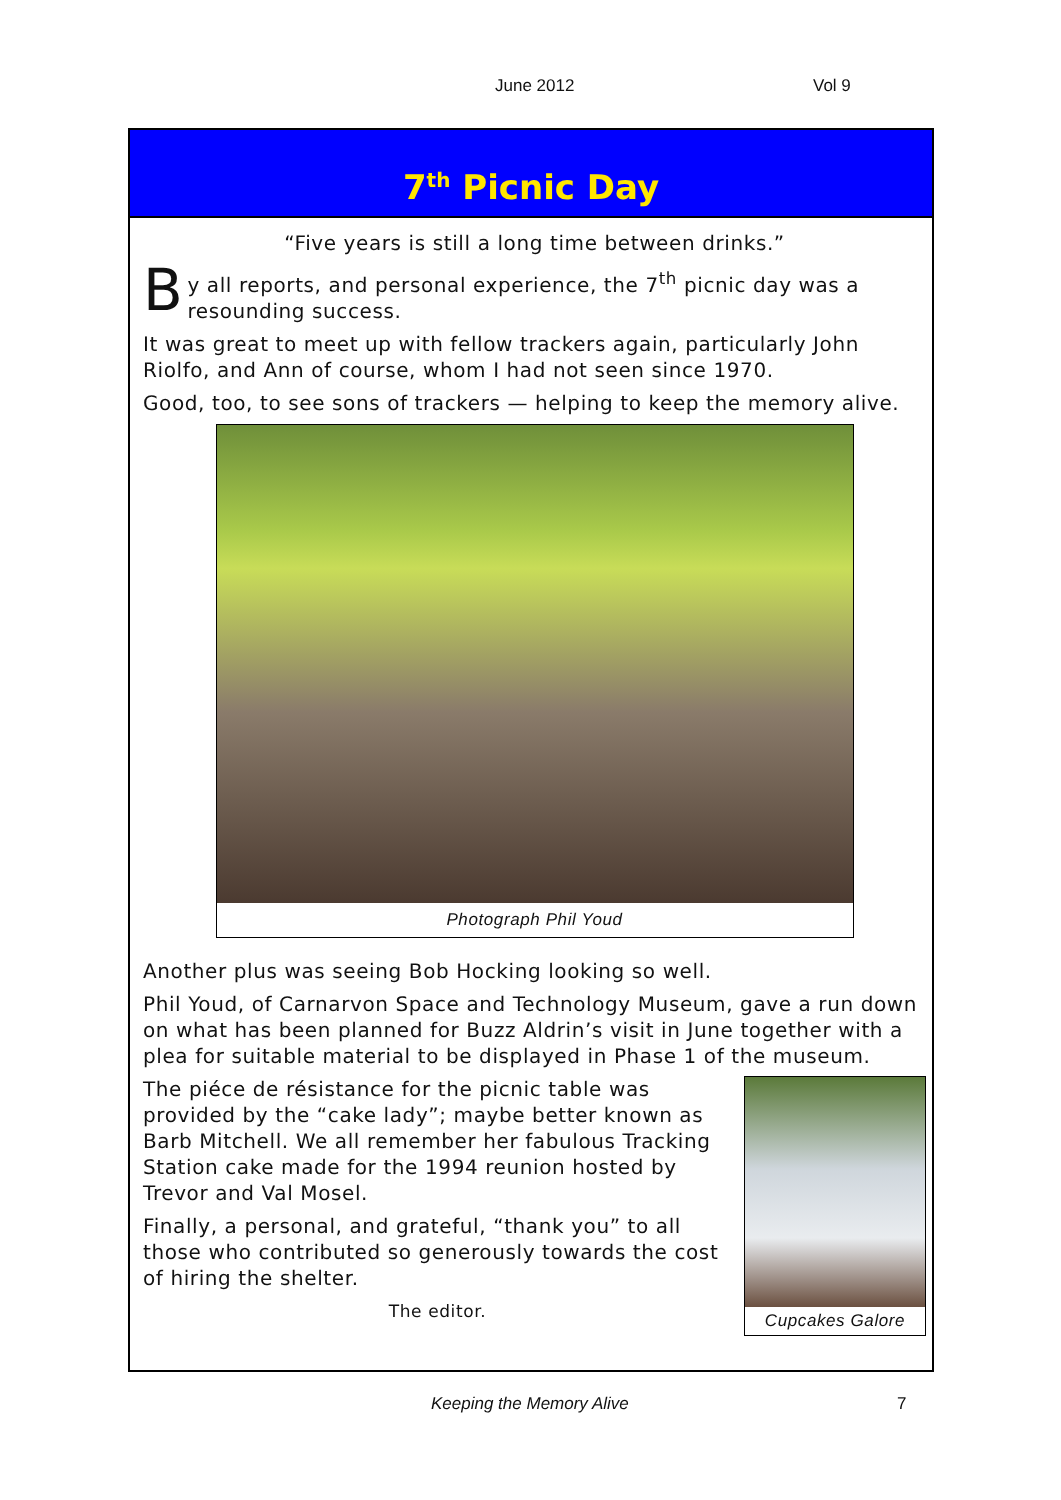June 2012 Vol 9
7<sup>th</sup> Picnic Day
“Five years is still a long time between drinks.”
By all reports, and personal experience, the 7<sup>th</sup> picnic day was a resounding success.
It was great to meet up with fellow trackers again, particularly John Riolfo, and Ann of course, whom I had not seen since 1970.
Good, too, to see sons of trackers — helping to keep the memory alive.
Photograph Phil Youd
Another plus was seeing Bob Hocking looking so well.
Phil Youd, of Carnarvon Space and Technology Museum, gave a run down on what has been planned for Buzz Aldrin’s visit in June together with a plea for suitable material to be displayed in Phase 1 of the museum.
The piéce de résistance for the picnic table was provided by the “cake lady”; maybe better known as Barb Mitchell. We all remember her fabulous Tracking Station cake made for the 1994 reunion hosted by Trevor and Val Mosel.
Finally, a personal, and grateful, “thank you” to all those who contributed so generously towards the cost of hiring the shelter.
The editor.
Cupcakes Galore
Keeping the Memory Alive 7